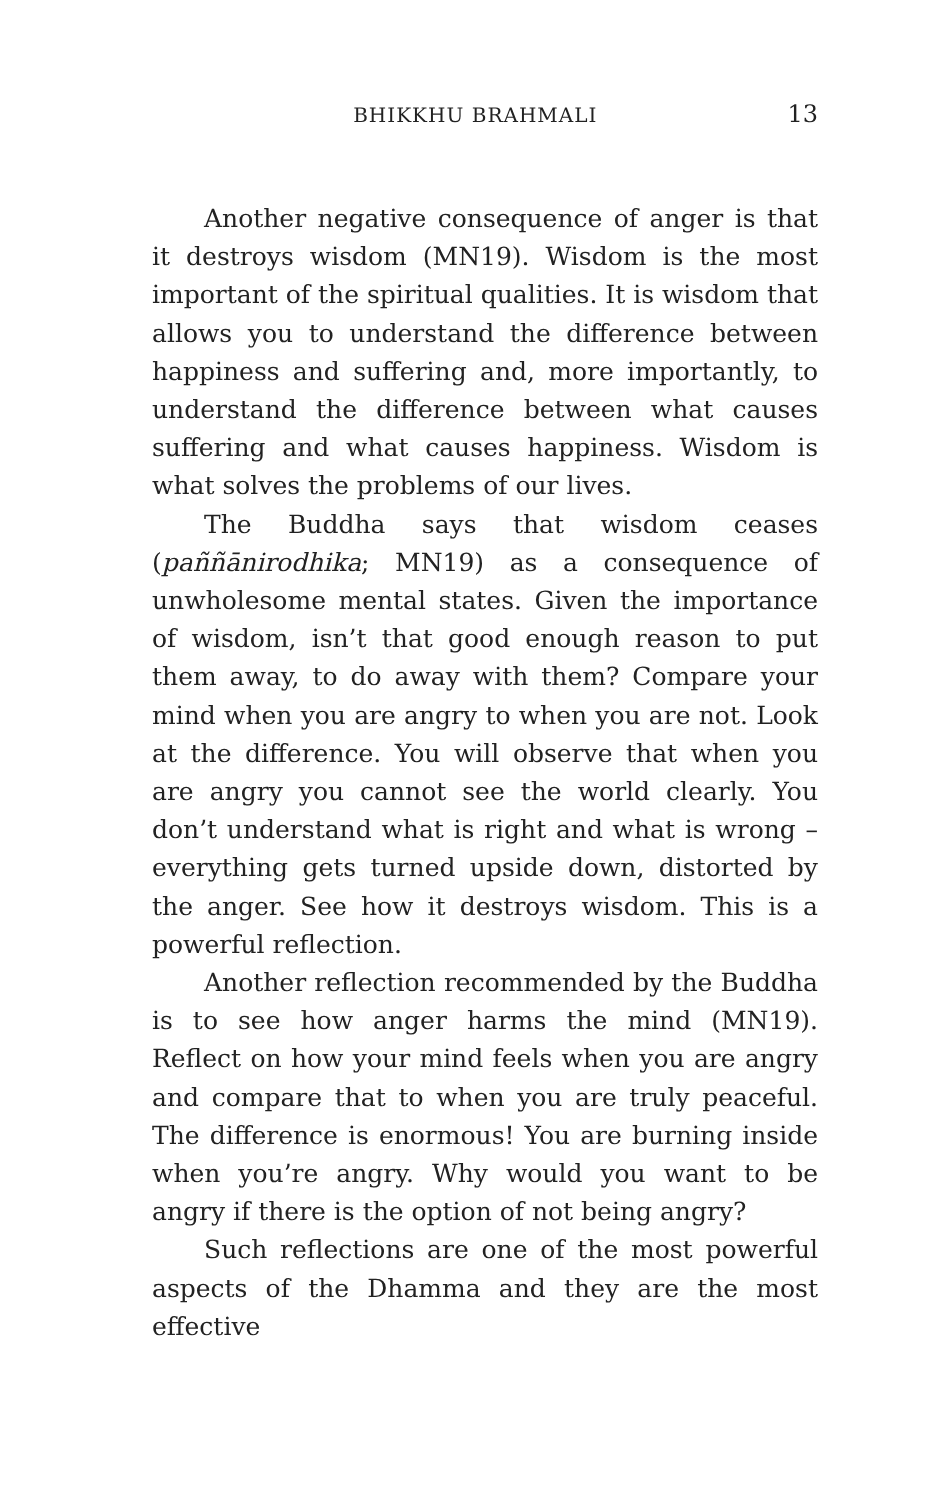BHIKKHU BRAHMALI 13
Another negative consequence of anger is that it destroys wisdom (MN19). Wisdom is the most important of the spiritual qualities. It is wisdom that allows you to understand the difference between happiness and suffering and, more importantly, to understand the difference between what causes suffering and what causes happiness. Wisdom is what solves the problems of our lives.
The Buddha says that wisdom ceases (paññānirodhika; MN19) as a consequence of unwholesome mental states. Given the importance of wisdom, isn’t that good enough reason to put them away, to do away with them? Compare your mind when you are angry to when you are not. Look at the difference. You will observe that when you are angry you cannot see the world clearly. You don’t understand what is right and what is wrong – everything gets turned upside down, distorted by the anger. See how it destroys wisdom. This is a powerful reflection.
Another reflection recommended by the Buddha is to see how anger harms the mind (MN19). Reflect on how your mind feels when you are angry and compare that to when you are truly peaceful. The difference is enormous! You are burning inside when you’re angry. Why would you want to be angry if there is the option of not being angry?
Such reflections are one of the most powerful aspects of the Dhamma and they are the most effective